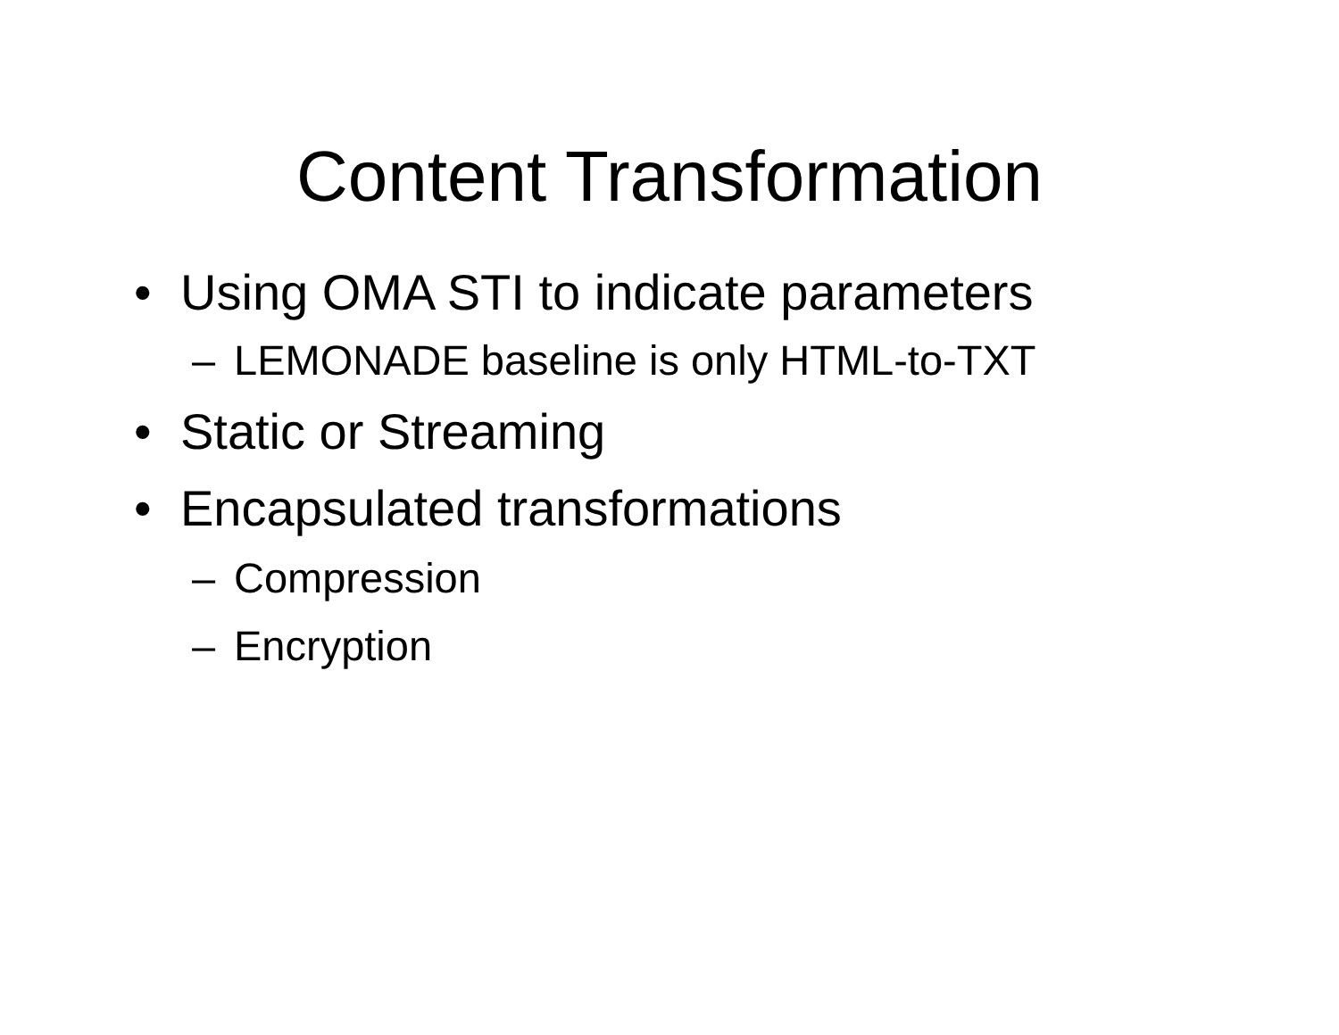Content Transformation
• Using OMA STI to indicate parameters
– LEMONADE baseline is only HTML-to-TXT
• Static or Streaming
• Encapsulated transformations
– Compression
– Encryption